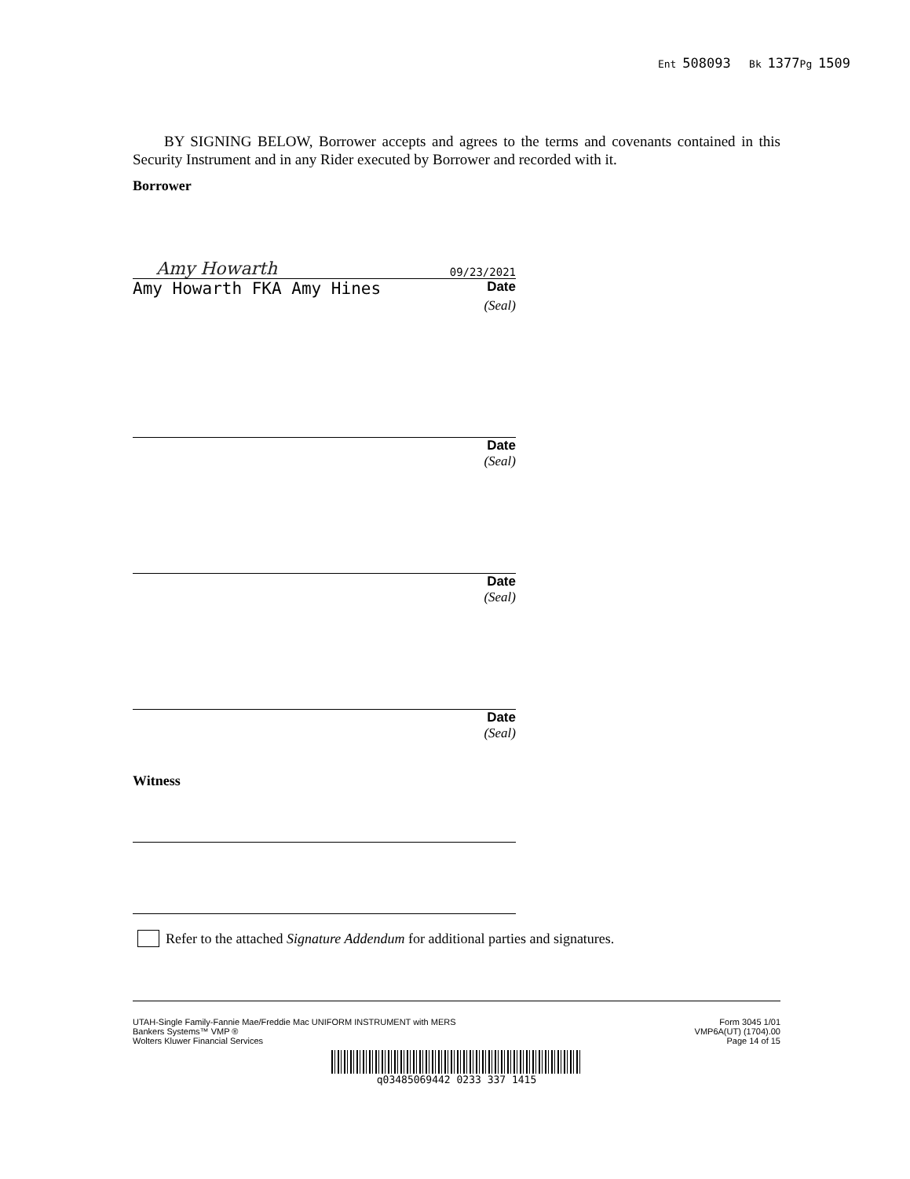Ent 508093 Bk 1377 Pg 1509
BY SIGNING BELOW, Borrower accepts and agrees to the terms and covenants contained in this Security Instrument and in any Rider executed by Borrower and recorded with it.
Borrower
Amy Howarth 09/23/2021
Amy Howarth FKA Amy Hines Date
(Seal)
Date
(Seal)
Date
(Seal)
Date
(Seal)
Witness
Refer to the attached Signature Addendum for additional parties and signatures.
UTAH-Single Family-Fannie Mae/Freddie Mac UNIFORM INSTRUMENT with MERS
Bankers Systems™ VMP ®
Wolters Kluwer Financial Services
Form 3045 1/01
VMP6A(UT) (1704).00
Page 14 of 15
q03485069442 0233 337 1415